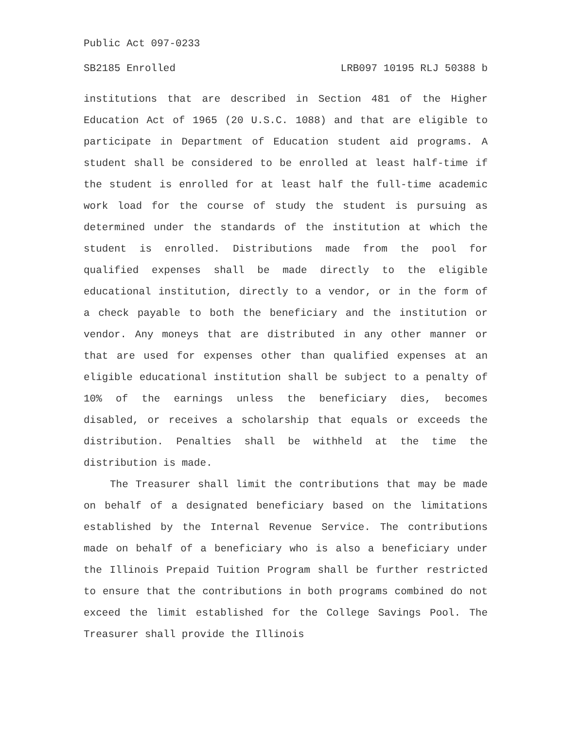Public Act 097-0233
SB2185 Enrolled LRB097 10195 RLJ 50388 b
institutions that are described in Section 481 of the Higher Education Act of 1965 (20 U.S.C. 1088) and that are eligible to participate in Department of Education student aid programs. A student shall be considered to be enrolled at least half-time if the student is enrolled for at least half the full-time academic work load for the course of study the student is pursuing as determined under the standards of the institution at which the student is enrolled. Distributions made from the pool for qualified expenses shall be made directly to the eligible educational institution, directly to a vendor, or in the form of a check payable to both the beneficiary and the institution or vendor. Any moneys that are distributed in any other manner or that are used for expenses other than qualified expenses at an eligible educational institution shall be subject to a penalty of 10% of the earnings unless the beneficiary dies, becomes disabled, or receives a scholarship that equals or exceeds the distribution. Penalties shall be withheld at the time the distribution is made.
The Treasurer shall limit the contributions that may be made on behalf of a designated beneficiary based on the limitations established by the Internal Revenue Service. The contributions made on behalf of a beneficiary who is also a beneficiary under the Illinois Prepaid Tuition Program shall be further restricted to ensure that the contributions in both programs combined do not exceed the limit established for the College Savings Pool. The Treasurer shall provide the Illinois